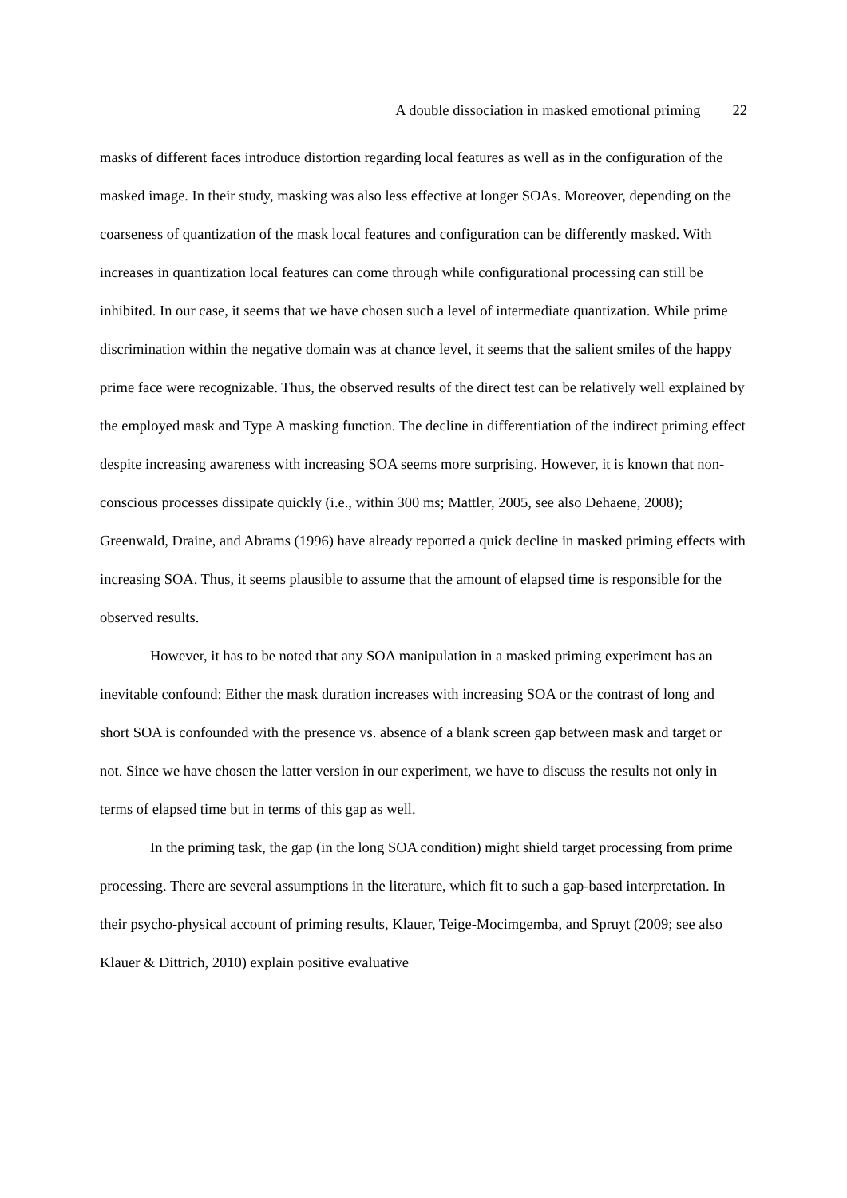A double dissociation in masked emotional priming 22
masks of different faces introduce distortion regarding local features as well as in the configuration of the masked image. In their study, masking was also less effective at longer SOAs. Moreover, depending on the coarseness of quantization of the mask local features and configuration can be differently masked. With increases in quantization local features can come through while configurational processing can still be inhibited. In our case, it seems that we have chosen such a level of intermediate quantization. While prime discrimination within the negative domain was at chance level, it seems that the salient smiles of the happy prime face were recognizable. Thus, the observed results of the direct test can be relatively well explained by the employed mask and Type A masking function. The decline in differentiation of the indirect priming effect despite increasing awareness with increasing SOA seems more surprising. However, it is known that non-conscious processes dissipate quickly (i.e., within 300 ms; Mattler, 2005, see also Dehaene, 2008); Greenwald, Draine, and Abrams (1996) have already reported a quick decline in masked priming effects with increasing SOA. Thus, it seems plausible to assume that the amount of elapsed time is responsible for the observed results.
However, it has to be noted that any SOA manipulation in a masked priming experiment has an inevitable confound: Either the mask duration increases with increasing SOA or the contrast of long and short SOA is confounded with the presence vs. absence of a blank screen gap between mask and target or not. Since we have chosen the latter version in our experiment, we have to discuss the results not only in terms of elapsed time but in terms of this gap as well.
In the priming task, the gap (in the long SOA condition) might shield target processing from prime processing. There are several assumptions in the literature, which fit to such a gap-based interpretation. In their psycho-physical account of priming results, Klauer, Teige-Mocimgemba, and Spruyt (2009; see also Klauer & Dittrich, 2010) explain positive evaluative